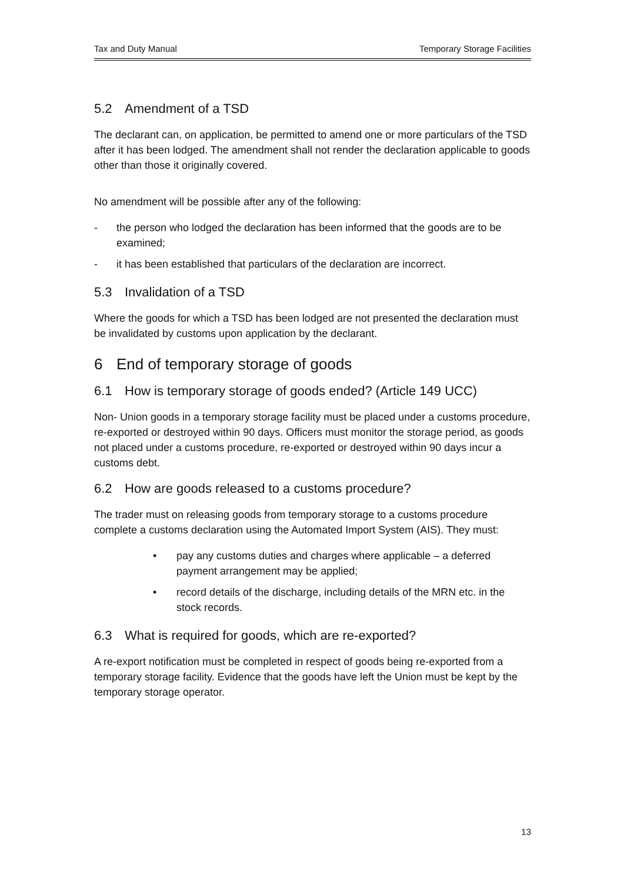Tax and Duty Manual Temporary Storage Facilities
5.2 Amendment of a TSD
The declarant can, on application, be permitted to amend one or more particulars of the TSD after it has been lodged. The amendment shall not render the declaration applicable to goods other than those it originally covered.
No amendment will be possible after any of the following:
- the person who lodged the declaration has been informed that the goods are to be examined;
- it has been established that particulars of the declaration are incorrect.
5.3 Invalidation of a TSD
Where the goods for which a TSD has been lodged are not presented the declaration must be invalidated by customs upon application by the declarant.
6 End of temporary storage of goods
6.1 How is temporary storage of goods ended? (Article 149 UCC)
Non- Union goods in a temporary storage facility must be placed under a customs procedure, re-exported or destroyed within 90 days. Officers must monitor the storage period, as goods not placed under a customs procedure, re-exported or destroyed within 90 days incur a customs debt.
6.2 How are goods released to a customs procedure?
The trader must on releasing goods from temporary storage to a customs procedure complete a customs declaration using the Automated Import System (AIS). They must:
• pay any customs duties and charges where applicable – a deferred payment arrangement may be applied;
• record details of the discharge, including details of the MRN etc. in the stock records.
6.3 What is required for goods, which are re-exported?
A re-export notification must be completed in respect of goods being re-exported from a temporary storage facility. Evidence that the goods have left the Union must be kept by the temporary storage operator.
13